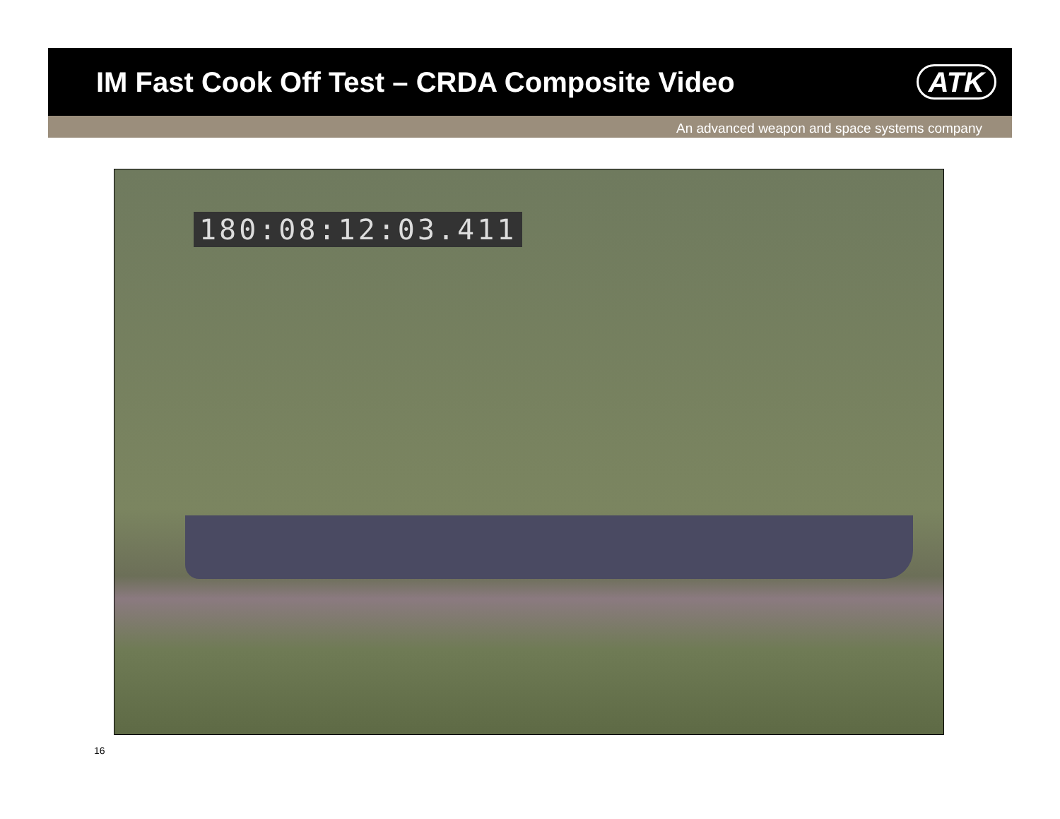IM Fast Cook Off Test – CRDA Composite Video
ATK
An advanced weapon and space systems company
180:08:12:03.411
16